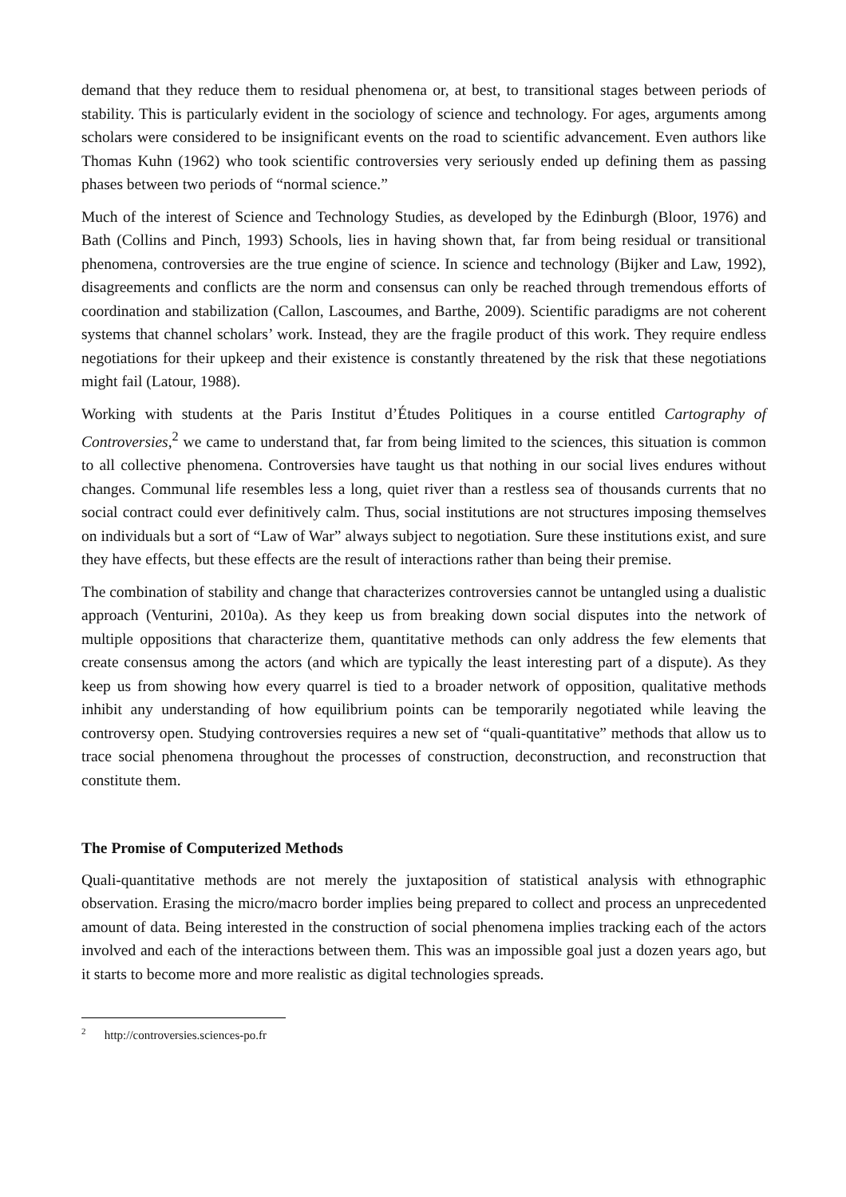demand that they reduce them to residual phenomena or, at best, to transitional stages between periods of stability. This is particularly evident in the sociology of science and technology. For ages, arguments among scholars were considered to be insignificant events on the road to scientific advancement. Even authors like Thomas Kuhn (1962) who took scientific controversies very seriously ended up defining them as passing phases between two periods of “normal science.”
Much of the interest of Science and Technology Studies, as developed by the Edinburgh (Bloor, 1976) and Bath (Collins and Pinch, 1993) Schools, lies in having shown that, far from being residual or transitional phenomena, controversies are the true engine of science. In science and technology (Bijker and Law, 1992), disagreements and conflicts are the norm and consensus can only be reached through tremendous efforts of coordination and stabilization (Callon, Lascoumes, and Barthe, 2009). Scientific paradigms are not coherent systems that channel scholars’ work. Instead, they are the fragile product of this work. They require endless negotiations for their upkeep and their existence is constantly threatened by the risk that these negotiations might fail (Latour, 1988).
Working with students at the Paris Institut d’Études Politiques in a course entitled Cartography of Controversies,<sup>2</sup> we came to understand that, far from being limited to the sciences, this situation is common to all collective phenomena. Controversies have taught us that nothing in our social lives endures without changes. Communal life resembles less a long, quiet river than a restless sea of thousands currents that no social contract could ever definitively calm. Thus, social institutions are not structures imposing themselves on individuals but a sort of “Law of War” always subject to negotiation. Sure these institutions exist, and sure they have effects, but these effects are the result of interactions rather than being their premise.
The combination of stability and change that characterizes controversies cannot be untangled using a dualistic approach (Venturini, 2010a). As they keep us from breaking down social disputes into the network of multiple oppositions that characterize them, quantitative methods can only address the few elements that create consensus among the actors (and which are typically the least interesting part of a dispute). As they keep us from showing how every quarrel is tied to a broader network of opposition, qualitative methods inhibit any understanding of how equilibrium points can be temporarily negotiated while leaving the controversy open. Studying controversies requires a new set of “quali-quantitative” methods that allow us to trace social phenomena throughout the processes of construction, deconstruction, and reconstruction that constitute them.
The Promise of Computerized Methods
Quali-quantitative methods are not merely the juxtaposition of statistical analysis with ethnographic observation. Erasing the micro/macro border implies being prepared to collect and process an unprecedented amount of data. Being interested in the construction of social phenomena implies tracking each of the actors involved and each of the interactions between them. This was an impossible goal just a dozen years ago, but it starts to become more and more realistic as digital technologies spreads.
<sup>2</sup> http://controversies.sciences-po.fr